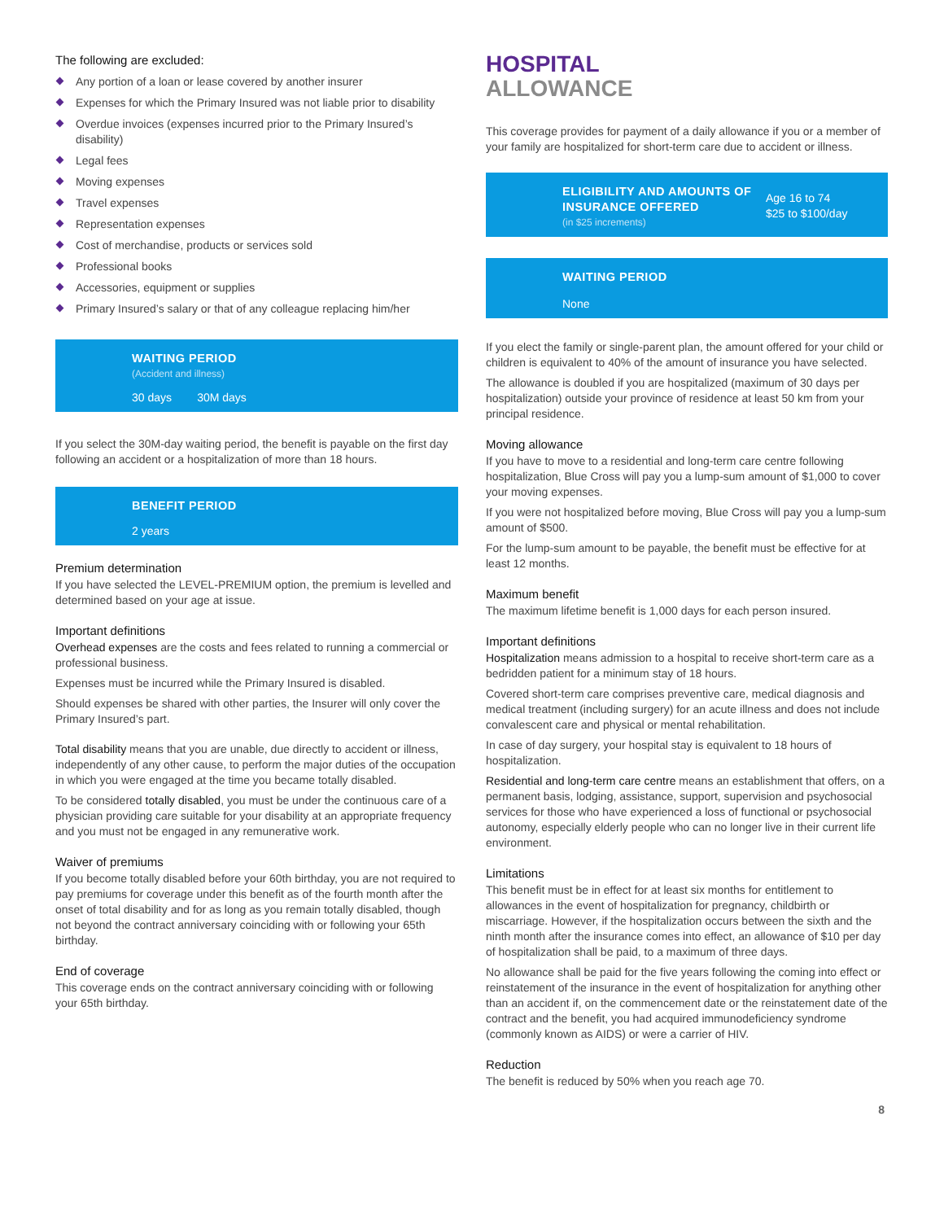The following are excluded:
Any portion of a loan or lease covered by another insurer
Expenses for which the Primary Insured was not liable prior to disability
Overdue invoices (expenses incurred prior to the Primary Insured’s disability)
Legal fees
Moving expenses
Travel expenses
Representation expenses
Cost of merchandise, products or services sold
Professional books
Accessories, equipment or supplies
Primary Insured’s salary or that of any colleague replacing him/her
WAITING PERIOD
(Accident and illness)
30 days 30M days
If you select the 30M-day waiting period, the benefit is payable on the first day following an accident or a hospitalization of more than 18 hours.
BENEFIT PERIOD
2 years
Premium determination
If you have selected the LEVEL-PREMIUM option, the premium is levelled and determined based on your age at issue.
Important definitions
Overhead expenses are the costs and fees related to running a commercial or professional business.
Expenses must be incurred while the Primary Insured is disabled.
Should expenses be shared with other parties, the Insurer will only cover the Primary Insured’s part.
Total disability means that you are unable, due directly to accident or illness, independently of any other cause, to perform the major duties of the occupation in which you were engaged at the time you became totally disabled.
To be considered totally disabled, you must be under the continuous care of a physician providing care suitable for your disability at an appropriate frequency and you must not be engaged in any remunerative work.
Waiver of premiums
If you become totally disabled before your 60th birthday, you are not required to pay premiums for coverage under this benefit as of the fourth month after the onset of total disability and for as long as you remain totally disabled, though not beyond the contract anniversary coinciding with or following your 65th birthday.
End of coverage
This coverage ends on the contract anniversary coinciding with or following your 65th birthday.
HOSPITAL
ALLOWANCE
This coverage provides for payment of a daily allowance if you or a member of your family are hospitalized for short-term care due to accident or illness.
ELIGIBILITY AND AMOUNTS OF INSURANCE OFFERED
(in $25 increments)
Age 16 to 74
$25 to $100/day
WAITING PERIOD
None
If you elect the family or single-parent plan, the amount offered for your child or children is equivalent to 40% of the amount of insurance you have selected.
The allowance is doubled if you are hospitalized (maximum of 30 days per hospitalization) outside your province of residence at least 50 km from your principal residence.
Moving allowance
If you have to move to a residential and long-term care centre following hospitalization, Blue Cross will pay you a lump-sum amount of $1,000 to cover your moving expenses.
If you were not hospitalized before moving, Blue Cross will pay you a lump-sum amount of $500.
For the lump-sum amount to be payable, the benefit must be effective for at least 12 months.
Maximum benefit
The maximum lifetime benefit is 1,000 days for each person insured.
Important definitions
Hospitalization means admission to a hospital to receive short-term care as a bedridden patient for a minimum stay of 18 hours.
Covered short-term care comprises preventive care, medical diagnosis and medical treatment (including surgery) for an acute illness and does not include convalescent care and physical or mental rehabilitation.
In case of day surgery, your hospital stay is equivalent to 18 hours of hospitalization.
Residential and long-term care centre means an establishment that offers, on a permanent basis, lodging, assistance, support, supervision and psychosocial services for those who have experienced a loss of functional or psychosocial autonomy, especially elderly people who can no longer live in their current life environment.
Limitations
This benefit must be in effect for at least six months for entitlement to allowances in the event of hospitalization for pregnancy, childbirth or miscarriage. However, if the hospitalization occurs between the sixth and the ninth month after the insurance comes into effect, an allowance of $10 per day of hospitalization shall be paid, to a maximum of three days.
No allowance shall be paid for the five years following the coming into effect or reinstatement of the insurance in the event of hospitalization for anything other than an accident if, on the commencement date or the reinstatement date of the contract and the benefit, you had acquired immunodeficiency syndrome (commonly known as AIDS) or were a carrier of HIV.
Reduction
The benefit is reduced by 50% when you reach age 70.
8